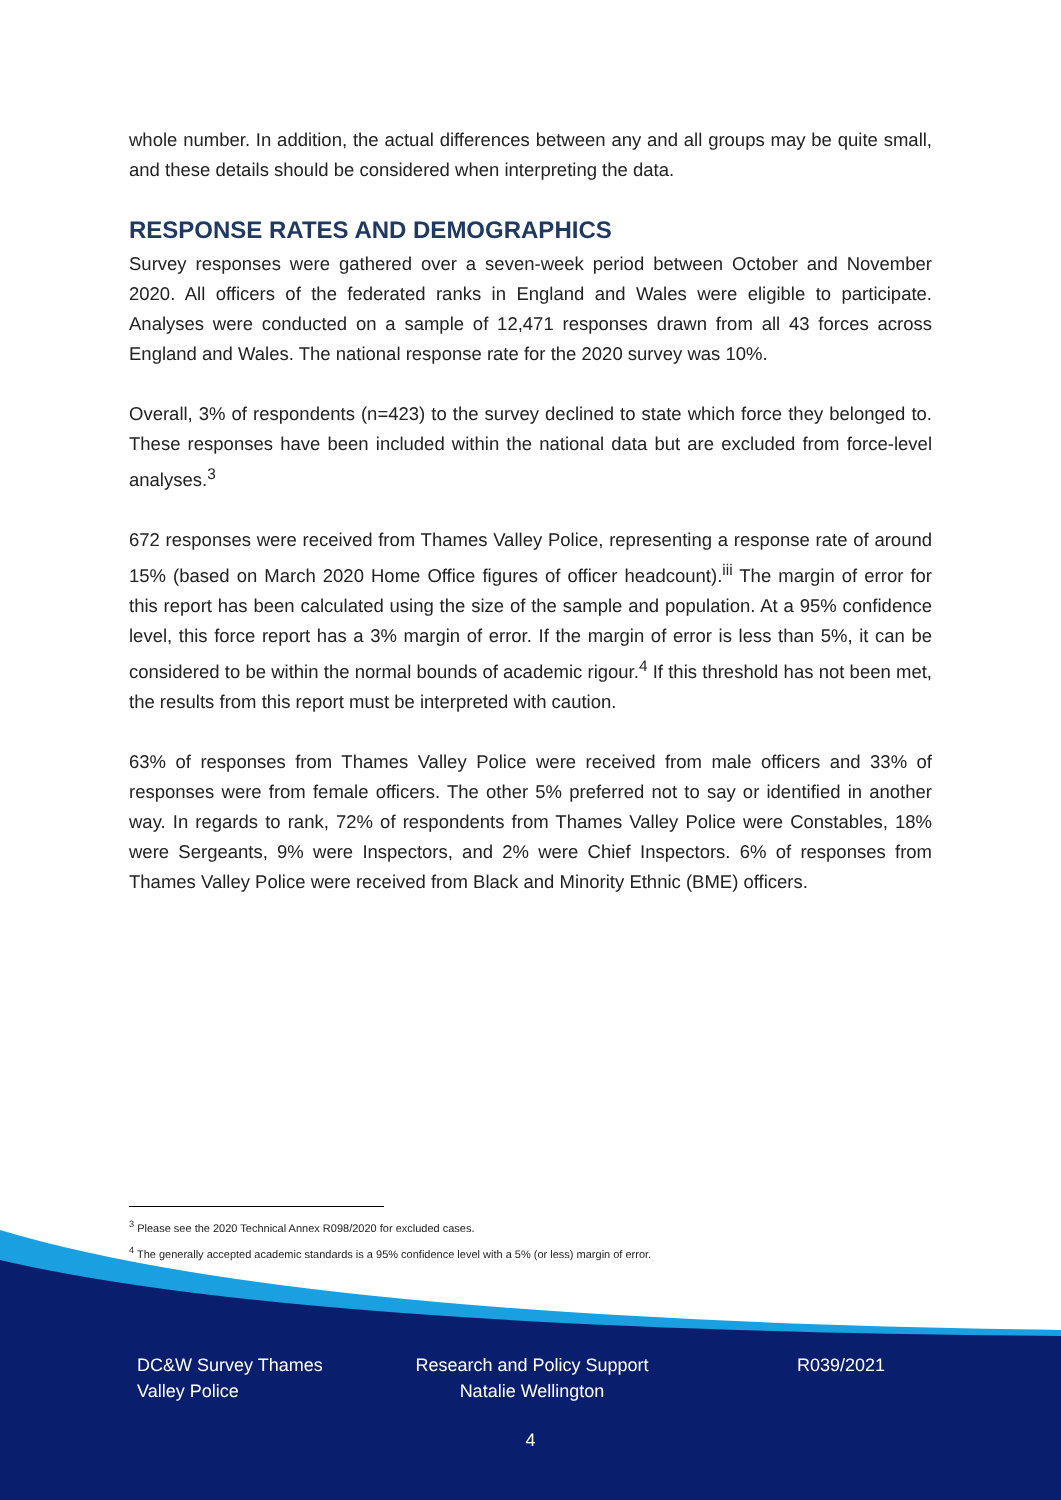whole number. In addition, the actual differences between any and all groups may be quite small, and these details should be considered when interpreting the data.
RESPONSE RATES AND DEMOGRAPHICS
Survey responses were gathered over a seven-week period between October and November 2020. All officers of the federated ranks in England and Wales were eligible to participate. Analyses were conducted on a sample of 12,471 responses drawn from all 43 forces across England and Wales. The national response rate for the 2020 survey was 10%.
Overall, 3% of respondents (n=423) to the survey declined to state which force they belonged to. These responses have been included within the national data but are excluded from force-level analyses.<sup>3</sup>
672 responses were received from Thames Valley Police, representing a response rate of around 15% (based on March 2020 Home Office figures of officer headcount).<sup>iii</sup> The margin of error for this report has been calculated using the size of the sample and population. At a 95% confidence level, this force report has a 3% margin of error. If the margin of error is less than 5%, it can be considered to be within the normal bounds of academic rigour.<sup>4</sup> If this threshold has not been met, the results from this report must be interpreted with caution.
63% of responses from Thames Valley Police were received from male officers and 33% of responses were from female officers. The other 5% preferred not to say or identified in another way. In regards to rank, 72% of respondents from Thames Valley Police were Constables, 18% were Sergeants, 9% were Inspectors, and 2% were Chief Inspectors. 6% of responses from Thames Valley Police were received from Black and Minority Ethnic (BME) officers.
<sup>3</sup> Please see the 2020 Technical Annex R098/2020 for excluded cases.
<sup>4</sup> The generally accepted academic standards is a 95% confidence level with a 5% (or less) margin of error.
DC&W Survey Thames Valley Police
Research and Policy Support
Natalie Wellington
R039/2021
4